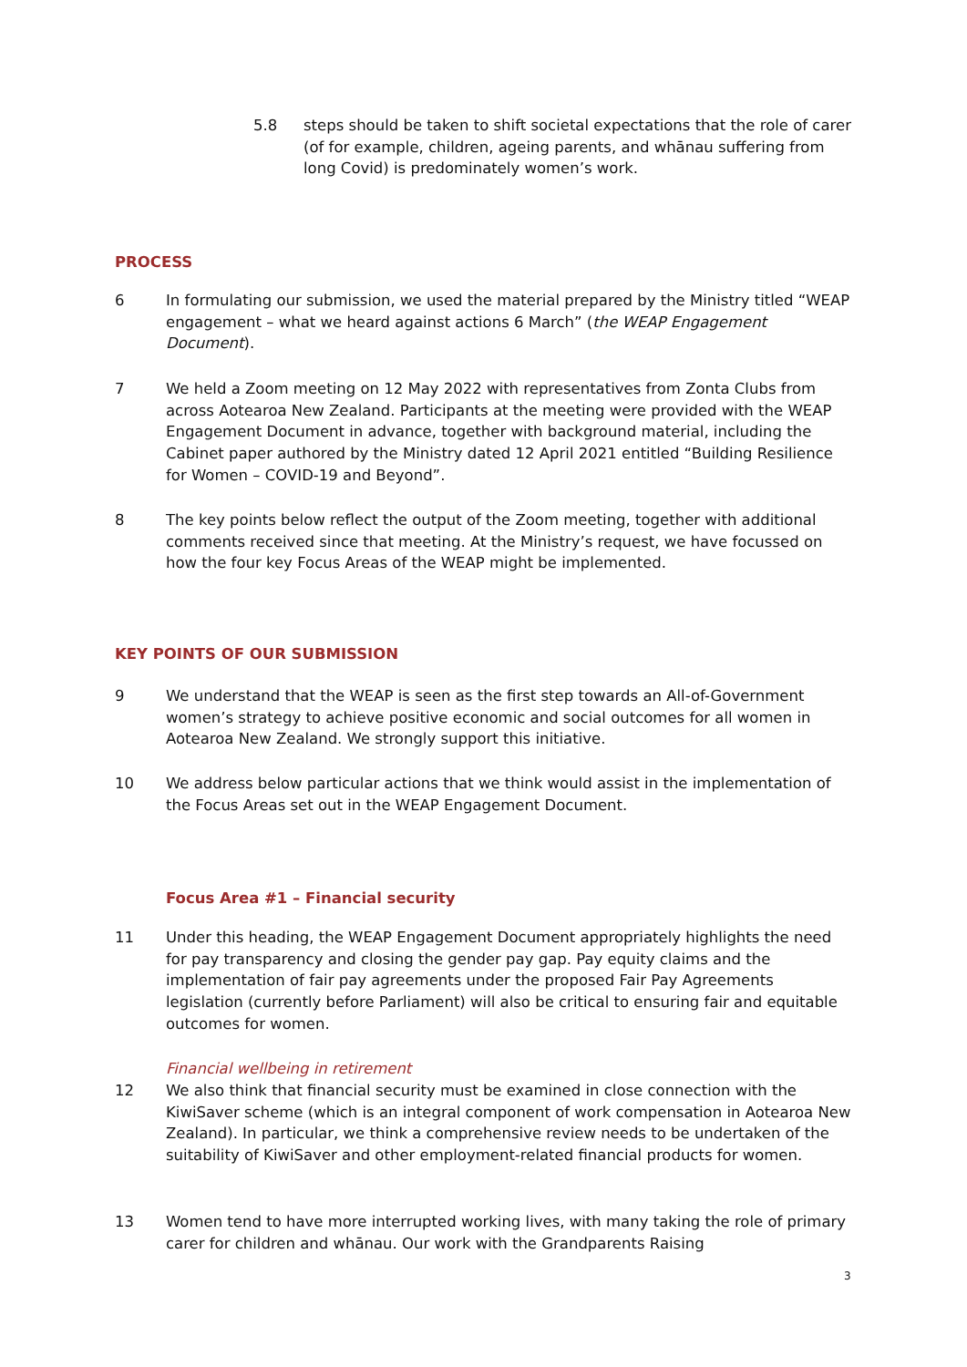5.8 steps should be taken to shift societal expectations that the role of carer (of for example, children, ageing parents, and whānau suffering from long Covid) is predominately women’s work.
PROCESS
6 In formulating our submission, we used the material prepared by the Ministry titled “WEAP engagement – what we heard against actions 6 March” (the WEAP Engagement Document).
7 We held a Zoom meeting on 12 May 2022 with representatives from Zonta Clubs from across Aotearoa New Zealand. Participants at the meeting were provided with the WEAP Engagement Document in advance, together with background material, including the Cabinet paper authored by the Ministry dated 12 April 2021 entitled “Building Resilience for Women – COVID-19 and Beyond”.
8 The key points below reflect the output of the Zoom meeting, together with additional comments received since that meeting. At the Ministry’s request, we have focussed on how the four key Focus Areas of the WEAP might be implemented.
KEY POINTS OF OUR SUBMISSION
9 We understand that the WEAP is seen as the first step towards an All-of-Government women’s strategy to achieve positive economic and social outcomes for all women in Aotearoa New Zealand. We strongly support this initiative.
10 We address below particular actions that we think would assist in the implementation of the Focus Areas set out in the WEAP Engagement Document.
Focus Area #1 – Financial security
11 Under this heading, the WEAP Engagement Document appropriately highlights the need for pay transparency and closing the gender pay gap. Pay equity claims and the implementation of fair pay agreements under the proposed Fair Pay Agreements legislation (currently before Parliament) will also be critical to ensuring fair and equitable outcomes for women.
Financial wellbeing in retirement
12 We also think that financial security must be examined in close connection with the KiwiSaver scheme (which is an integral component of work compensation in Aotearoa New Zealand). In particular, we think a comprehensive review needs to be undertaken of the suitability of KiwiSaver and other employment-related financial products for women.
13 Women tend to have more interrupted working lives, with many taking the role of primary carer for children and whānau. Our work with the Grandparents Raising
3